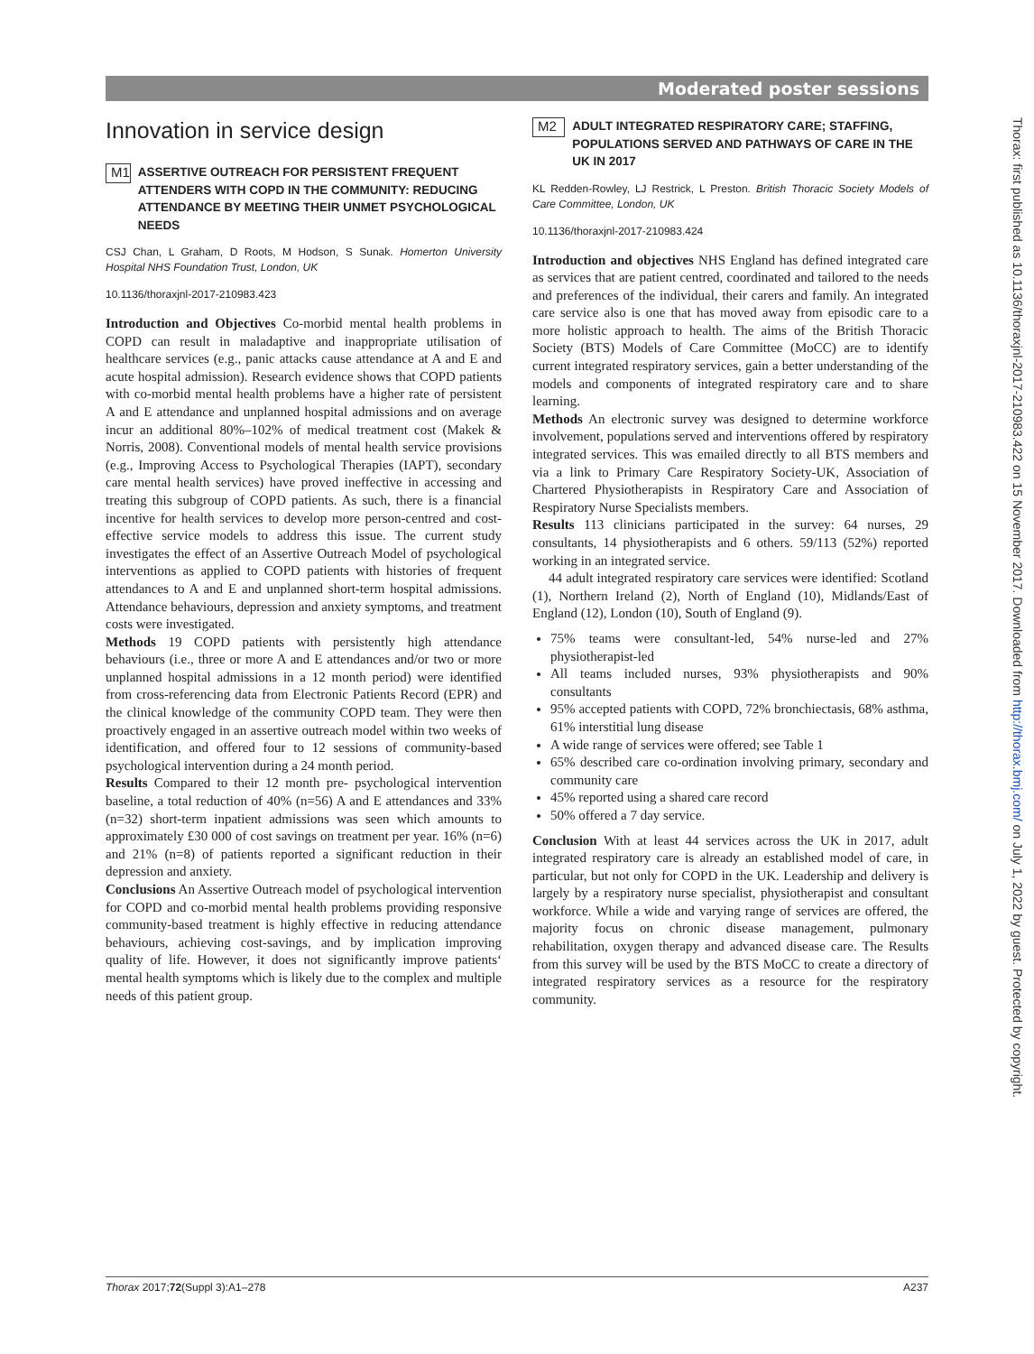Moderated poster sessions
Innovation in service design
M1
ASSERTIVE OUTREACH FOR PERSISTENT FREQUENT ATTENDERS WITH COPD IN THE COMMUNITY: REDUCING ATTENDANCE BY MEETING THEIR UNMET PSYCHOLOGICAL NEEDS
CSJ Chan, L Graham, D Roots, M Hodson, S Sunak. Homerton University Hospital NHS Foundation Trust, London, UK
10.1136/thoraxjnl-2017-210983.423
Introduction and Objectives Co-morbid mental health problems in COPD can result in maladaptive and inappropriate utilisation of healthcare services (e.g., panic attacks cause attendance at A and E and acute hospital admission). Research evidence shows that COPD patients with co-morbid mental health problems have a higher rate of persistent A and E attendance and unplanned hospital admissions and on average incur an additional 80%–102% of medical treatment cost (Makek & Norris, 2008). Conventional models of mental health service provisions (e.g., Improving Access to Psychological Therapies (IAPT), secondary care mental health services) have proved ineffective in accessing and treating this subgroup of COPD patients. As such, there is a financial incentive for health services to develop more person-centred and cost-effective service models to address this issue. The current study investigates the effect of an Assertive Outreach Model of psychological interventions as applied to COPD patients with histories of frequent attendances to A and E and unplanned short-term hospital admissions. Attendance behaviours, depression and anxiety symptoms, and treatment costs were investigated.
Methods 19 COPD patients with persistently high attendance behaviours (i.e., three or more A and E attendances and/or two or more unplanned hospital admissions in a 12 month period) were identified from cross-referencing data from Electronic Patients Record (EPR) and the clinical knowledge of the community COPD team. They were then proactively engaged in an assertive outreach model within two weeks of identification, and offered four to 12 sessions of community-based psychological intervention during a 24 month period.
Results Compared to their 12 month pre- psychological intervention baseline, a total reduction of 40% (n=56) A and E attendances and 33% (n=32) short-term inpatient admissions was seen which amounts to approximately £30 000 of cost savings on treatment per year. 16% (n=6) and 21% (n=8) of patients reported a significant reduction in their depression and anxiety.
Conclusions An Assertive Outreach model of psychological intervention for COPD and co-morbid mental health problems providing responsive community-based treatment is highly effective in reducing attendance behaviours, achieving cost-savings, and by implication improving quality of life. However, it does not significantly improve patients‘ mental health symptoms which is likely due to the complex and multiple needs of this patient group.
M2
ADULT INTEGRATED RESPIRATORY CARE; STAFFING, POPULATIONS SERVED AND PATHWAYS OF CARE IN THE UK IN 2017
KL Redden-Rowley, LJ Restrick, L Preston. British Thoracic Society Models of Care Committee, London, UK
10.1136/thoraxjnl-2017-210983.424
Introduction and objectives NHS England has defined integrated care as services that are patient centred, coordinated and tailored to the needs and preferences of the individual, their carers and family. An integrated care service also is one that has moved away from episodic care to a more holistic approach to health. The aims of the British Thoracic Society (BTS) Models of Care Committee (MoCC) are to identify current integrated respiratory services, gain a better understanding of the models and components of integrated respiratory care and to share learning.
Methods An electronic survey was designed to determine workforce involvement, populations served and interventions offered by respiratory integrated services. This was emailed directly to all BTS members and via a link to Primary Care Respiratory Society-UK, Association of Chartered Physiotherapists in Respiratory Care and Association of Respiratory Nurse Specialists members.
Results 113 clinicians participated in the survey: 64 nurses, 29 consultants, 14 physiotherapists and 6 others. 59/113 (52%) reported working in an integrated service.
44 adult integrated respiratory care services were identified: Scotland (1), Northern Ireland (2), North of England (10), Midlands/East of England (12), London (10), South of England (9).
75% teams were consultant-led, 54% nurse-led and 27% physiotherapist-led
All teams included nurses, 93% physiotherapists and 90% consultants
95% accepted patients with COPD, 72% bronchiectasis, 68% asthma, 61% interstitial lung disease
A wide range of services were offered; see Table 1
65% described care co-ordination involving primary, secondary and community care
45% reported using a shared care record
50% offered a 7 day service.
Conclusion With at least 44 services across the UK in 2017, adult integrated respiratory care is already an established model of care, in particular, but not only for COPD in the UK. Leadership and delivery is largely by a respiratory nurse specialist, physiotherapist and consultant workforce. While a wide and varying range of services are offered, the majority focus on chronic disease management, pulmonary rehabilitation, oxygen therapy and advanced disease care. The Results from this survey will be used by the BTS MoCC to create a directory of integrated respiratory services as a resource for the respiratory community.
Thorax: first published as 10.1136/thoraxjnl-2017-210983.422 on 15 November 2017. Downloaded from http://thorax.bmj.com/ on July 1, 2022 by guest. Protected by copyright.
Thorax 2017;72(Suppl 3):A1–278 A237